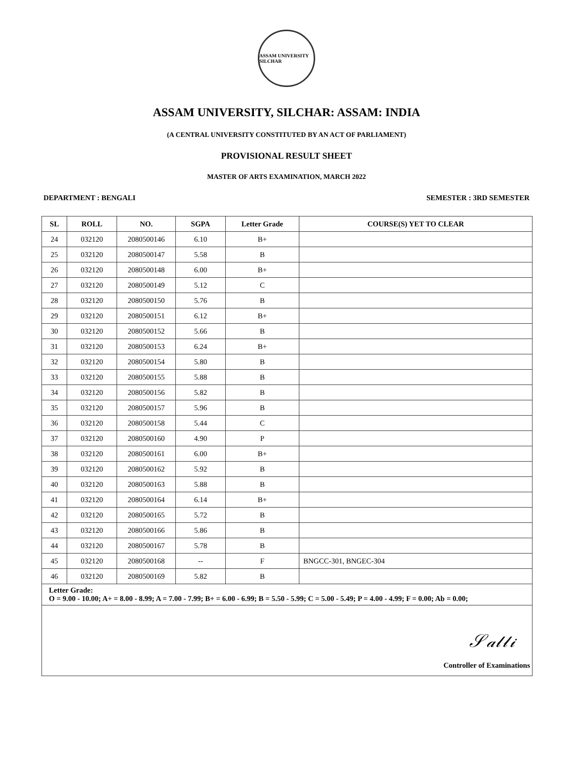ASSAM UNIVERSITY SILCHAR
ASSAM UNIVERSITY, SILCHAR: ASSAM: INDIA
(A CENTRAL UNIVERSITY CONSTITUTED BY AN ACT OF PARLIAMENT)
PROVISIONAL RESULT SHEET
MASTER OF ARTS EXAMINATION, MARCH 2022
DEPARTMENT : BENGALI SEMESTER : 3RD SEMESTER
| SL | ROLL | NO. | SGPA | Letter Grade | COURSE(S) YET TO CLEAR |
| --- | --- | --- | --- | --- | --- |
| 24 | 032120 | 2080500146 | 6.10 | B+ | |
| 25 | 032120 | 2080500147 | 5.58 | B | |
| 26 | 032120 | 2080500148 | 6.00 | B+ | |
| 27 | 032120 | 2080500149 | 5.12 | C | |
| 28 | 032120 | 2080500150 | 5.76 | B | |
| 29 | 032120 | 2080500151 | 6.12 | B+ | |
| 30 | 032120 | 2080500152 | 5.66 | B | |
| 31 | 032120 | 2080500153 | 6.24 | B+ | |
| 32 | 032120 | 2080500154 | 5.80 | B | |
| 33 | 032120 | 2080500155 | 5.88 | B | |
| 34 | 032120 | 2080500156 | 5.82 | B | |
| 35 | 032120 | 2080500157 | 5.96 | B | |
| 36 | 032120 | 2080500158 | 5.44 | C | |
| 37 | 032120 | 2080500160 | 4.90 | P | |
| 38 | 032120 | 2080500161 | 6.00 | B+ | |
| 39 | 032120 | 2080500162 | 5.92 | B | |
| 40 | 032120 | 2080500163 | 5.88 | B | |
| 41 | 032120 | 2080500164 | 6.14 | B+ | |
| 42 | 032120 | 2080500165 | 5.72 | B | |
| 43 | 032120 | 2080500166 | 5.86 | B | |
| 44 | 032120 | 2080500167 | 5.78 | B | |
| 45 | 032120 | 2080500168 | -- | F | BNGCC-301, BNGEC-304 |
| 46 | 032120 | 2080500169 | 5.82 | B | |
| Letter Grade: O = 9.00 - 10.00; A+ = 8.00 - 8.99; A = 7.00 - 7.99; B+ = 6.00 - 6.99; B = 5.50 - 5.99; C = 5.00 - 5.49; P = 4.00 - 4.99; F = 0.00; Ab = 0.00; | | | | | |
| 𝒮𝒶𝓁𝓁𝒾 Controller of Examinations | | | | | |